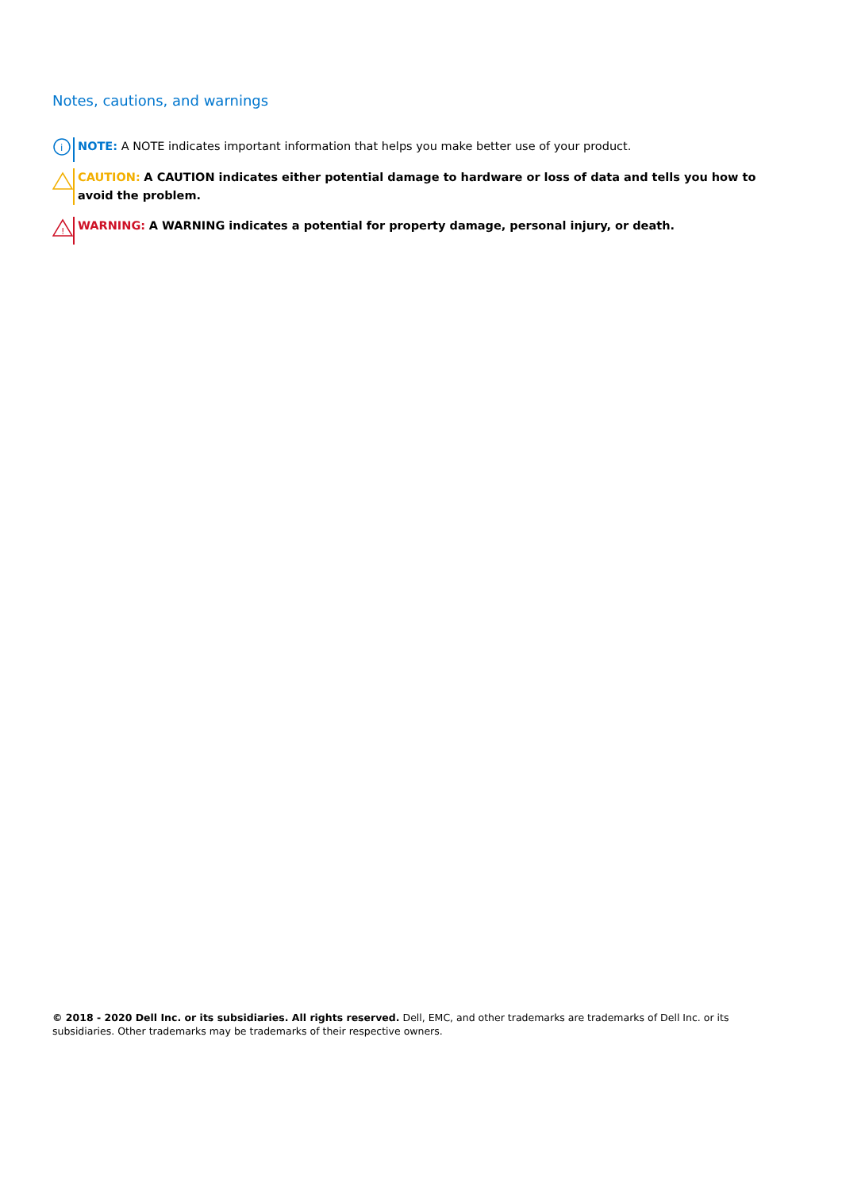Notes, cautions, and warnings
i
NOTE: A NOTE indicates important information that helps you make better use of your product.
CAUTION: A CAUTION indicates either potential damage to hardware or loss of data and tells you how to avoid the problem.
!
WARNING: A WARNING indicates a potential for property damage, personal injury, or death.
© 2018 - 2020 Dell Inc. or its subsidiaries. All rights reserved. Dell, EMC, and other trademarks are trademarks of Dell Inc. or its subsidiaries. Other trademarks may be trademarks of their respective owners.